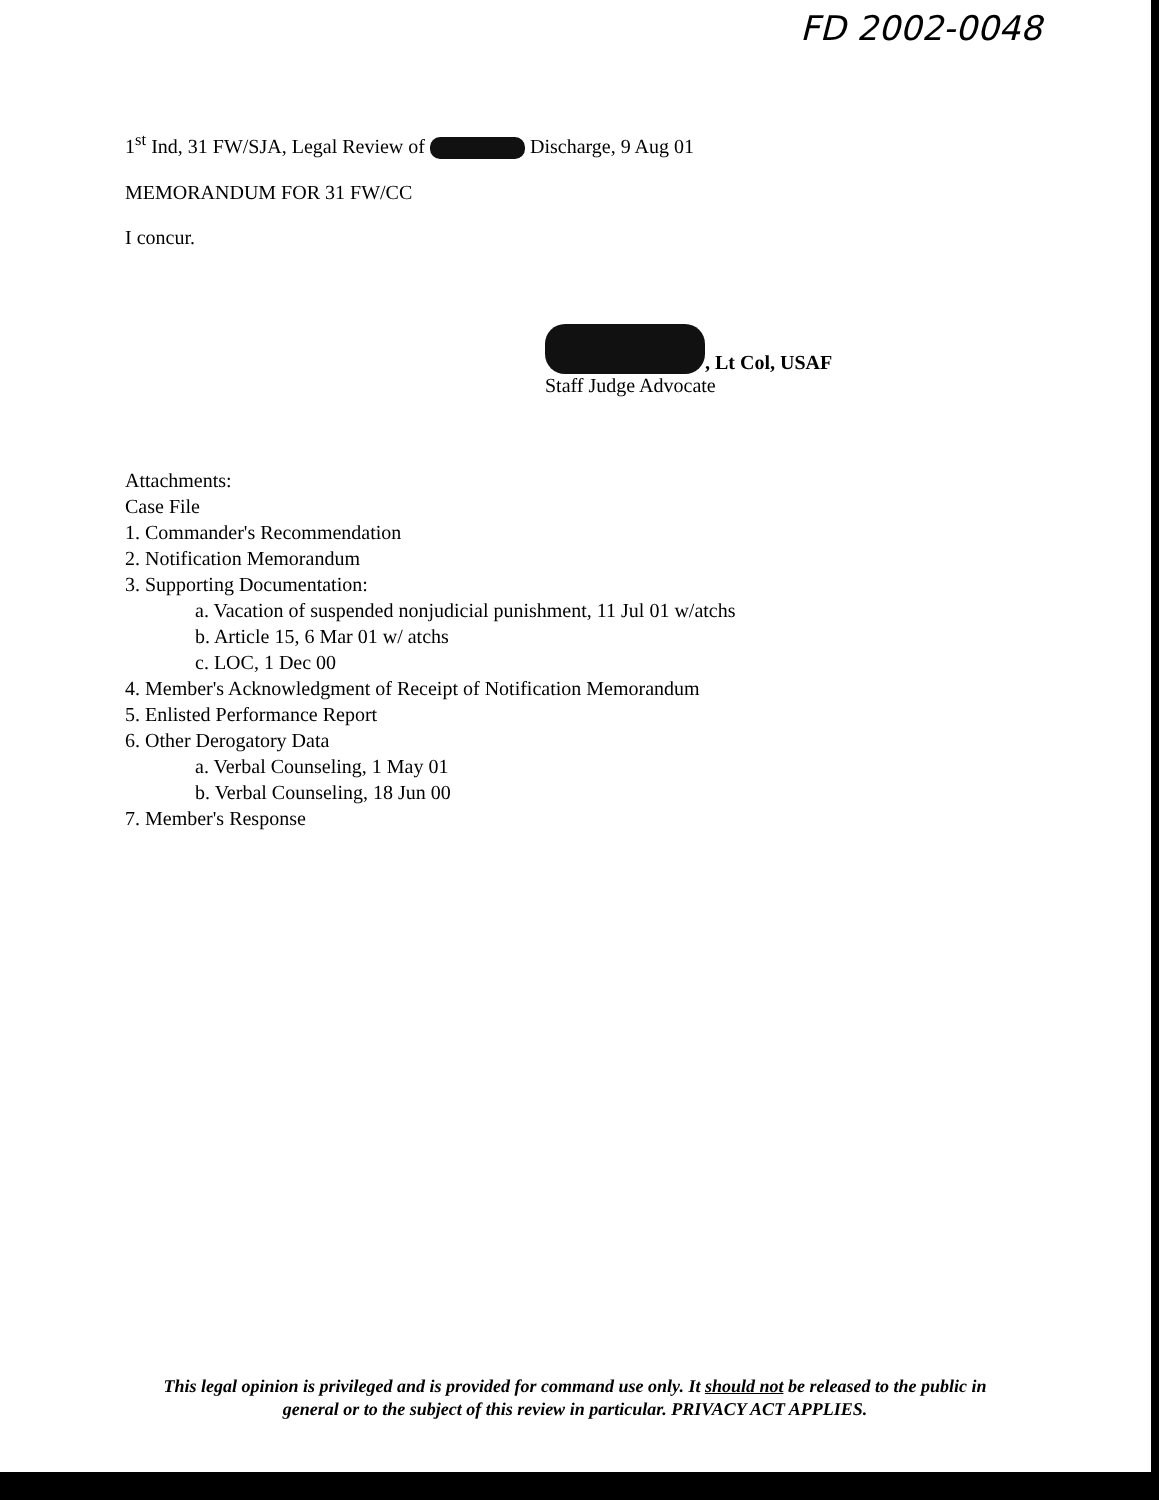FD 2002-0048
1<sup>st</sup> Ind, 31 FW/SJA, Legal Review of Discharge, 9 Aug 01
MEMORANDUM FOR 31 FW/CC
I concur.
, Lt Col, USAF
Staff Judge Advocate
Attachments:
Case File
1. Commander's Recommendation
2. Notification Memorandum
3. Supporting Documentation:
a. Vacation of suspended nonjudicial punishment, 11 Jul 01 w/atchs
b. Article 15, 6 Mar 01 w/ atchs
c. LOC, 1 Dec 00
4. Member's Acknowledgment of Receipt of Notification Memorandum
5. Enlisted Performance Report
6. Other Derogatory Data
a. Verbal Counseling, 1 May 01
b. Verbal Counseling, 18 Jun 00
7. Member's Response
This legal opinion is privileged and is provided for command use only. It should not be released to the public in
general or to the subject of this review in particular. PRIVACY ACT APPLIES.